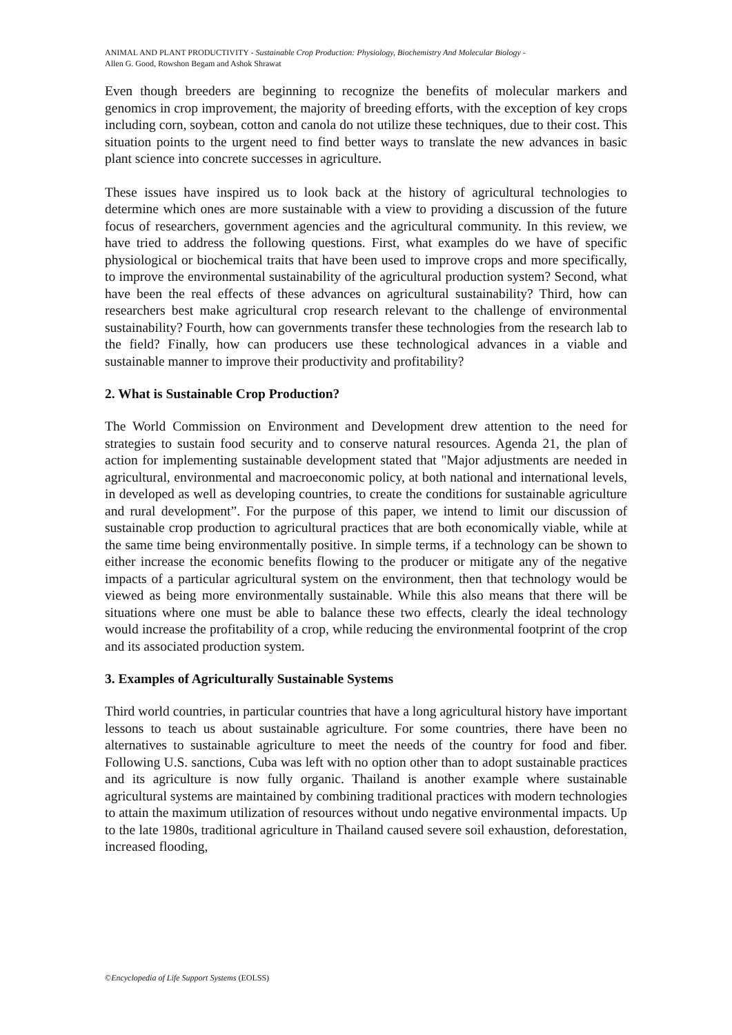ANIMAL AND PLANT PRODUCTIVITY - Sustainable Crop Production: Physiology, Biochemistry And Molecular Biology -
Allen G. Good, Rowshon Begam and Ashok Shrawat
Even though breeders are beginning to recognize the benefits of molecular markers and genomics in crop improvement, the majority of breeding efforts, with the exception of key crops including corn, soybean, cotton and canola do not utilize these techniques, due to their cost. This situation points to the urgent need to find better ways to translate the new advances in basic plant science into concrete successes in agriculture.
These issues have inspired us to look back at the history of agricultural technologies to determine which ones are more sustainable with a view to providing a discussion of the future focus of researchers, government agencies and the agricultural community. In this review, we have tried to address the following questions. First, what examples do we have of specific physiological or biochemical traits that have been used to improve crops and more specifically, to improve the environmental sustainability of the agricultural production system? Second, what have been the real effects of these advances on agricultural sustainability? Third, how can researchers best make agricultural crop research relevant to the challenge of environmental sustainability? Fourth, how can governments transfer these technologies from the research lab to the field? Finally, how can producers use these technological advances in a viable and sustainable manner to improve their productivity and profitability?
2. What is Sustainable Crop Production?
The World Commission on Environment and Development drew attention to the need for strategies to sustain food security and to conserve natural resources. Agenda 21, the plan of action for implementing sustainable development stated that "Major adjustments are needed in agricultural, environmental and macroeconomic policy, at both national and international levels, in developed as well as developing countries, to create the conditions for sustainable agriculture and rural development”. For the purpose of this paper, we intend to limit our discussion of sustainable crop production to agricultural practices that are both economically viable, while at the same time being environmentally positive. In simple terms, if a technology can be shown to either increase the economic benefits flowing to the producer or mitigate any of the negative impacts of a particular agricultural system on the environment, then that technology would be viewed as being more environmentally sustainable. While this also means that there will be situations where one must be able to balance these two effects, clearly the ideal technology would increase the profitability of a crop, while reducing the environmental footprint of the crop and its associated production system.
3. Examples of Agriculturally Sustainable Systems
Third world countries, in particular countries that have a long agricultural history have important lessons to teach us about sustainable agriculture. For some countries, there have been no alternatives to sustainable agriculture to meet the needs of the country for food and fiber. Following U.S. sanctions, Cuba was left with no option other than to adopt sustainable practices and its agriculture is now fully organic. Thailand is another example where sustainable agricultural systems are maintained by combining traditional practices with modern technologies to attain the maximum utilization of resources without undo negative environmental impacts. Up to the late 1980s, traditional agriculture in Thailand caused severe soil exhaustion, deforestation, increased flooding,
©Encyclopedia of Life Support Systems (EOLSS)